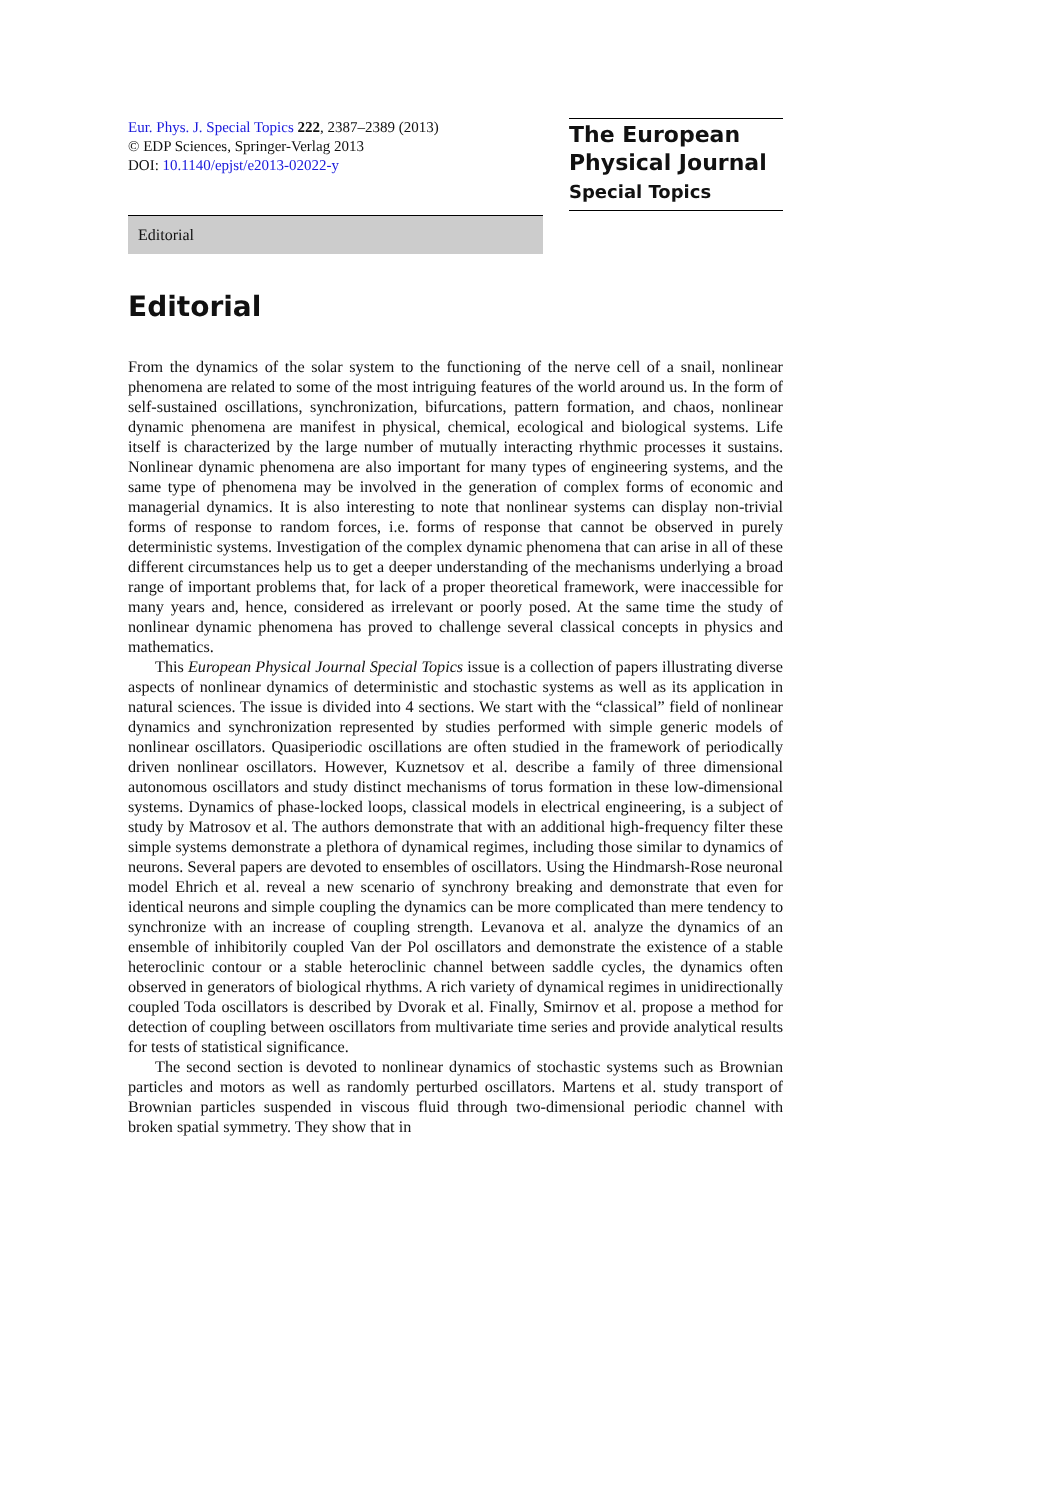Eur. Phys. J. Special Topics 222, 2387–2389 (2013)
© EDP Sciences, Springer-Verlag 2013
DOI: 10.1140/epjst/e2013-02022-y
The European
Physical Journal
Special Topics
Editorial
Editorial
From the dynamics of the solar system to the functioning of the nerve cell of a snail, nonlinear phenomena are related to some of the most intriguing features of the world around us. In the form of self-sustained oscillations, synchronization, bifurcations, pattern formation, and chaos, nonlinear dynamic phenomena are manifest in physical, chemical, ecological and biological systems. Life itself is characterized by the large number of mutually interacting rhythmic processes it sustains. Nonlinear dynamic phenomena are also important for many types of engineering systems, and the same type of phenomena may be involved in the generation of complex forms of economic and managerial dynamics. It is also interesting to note that nonlinear systems can display non-trivial forms of response to random forces, i.e. forms of response that cannot be observed in purely deterministic systems. Investigation of the complex dynamic phenomena that can arise in all of these different circumstances help us to get a deeper understanding of the mechanisms underlying a broad range of important problems that, for lack of a proper theoretical framework, were inaccessible for many years and, hence, considered as irrelevant or poorly posed. At the same time the study of nonlinear dynamic phenomena has proved to challenge several classical concepts in physics and mathematics.
This European Physical Journal Special Topics issue is a collection of papers illustrating diverse aspects of nonlinear dynamics of deterministic and stochastic systems as well as its application in natural sciences. The issue is divided into 4 sections. We start with the “classical” field of nonlinear dynamics and synchronization represented by studies performed with simple generic models of nonlinear oscillators. Quasiperiodic oscillations are often studied in the framework of periodically driven nonlinear oscillators. However, Kuznetsov et al. describe a family of three dimensional autonomous oscillators and study distinct mechanisms of torus formation in these low-dimensional systems. Dynamics of phase-locked loops, classical models in electrical engineering, is a subject of study by Matrosov et al. The authors demonstrate that with an additional high-frequency filter these simple systems demonstrate a plethora of dynamical regimes, including those similar to dynamics of neurons. Several papers are devoted to ensembles of oscillators. Using the Hindmarsh-Rose neuronal model Ehrich et al. reveal a new scenario of synchrony breaking and demonstrate that even for identical neurons and simple coupling the dynamics can be more complicated than mere tendency to synchronize with an increase of coupling strength. Levanova et al. analyze the dynamics of an ensemble of inhibitorily coupled Van der Pol oscillators and demonstrate the existence of a stable heteroclinic contour or a stable heteroclinic channel between saddle cycles, the dynamics often observed in generators of biological rhythms. A rich variety of dynamical regimes in unidirectionally coupled Toda oscillators is described by Dvorak et al. Finally, Smirnov et al. propose a method for detection of coupling between oscillators from multivariate time series and provide analytical results for tests of statistical significance.
The second section is devoted to nonlinear dynamics of stochastic systems such as Brownian particles and motors as well as randomly perturbed oscillators. Martens et al. study transport of Brownian particles suspended in viscous fluid through two-dimensional periodic channel with broken spatial symmetry. They show that in